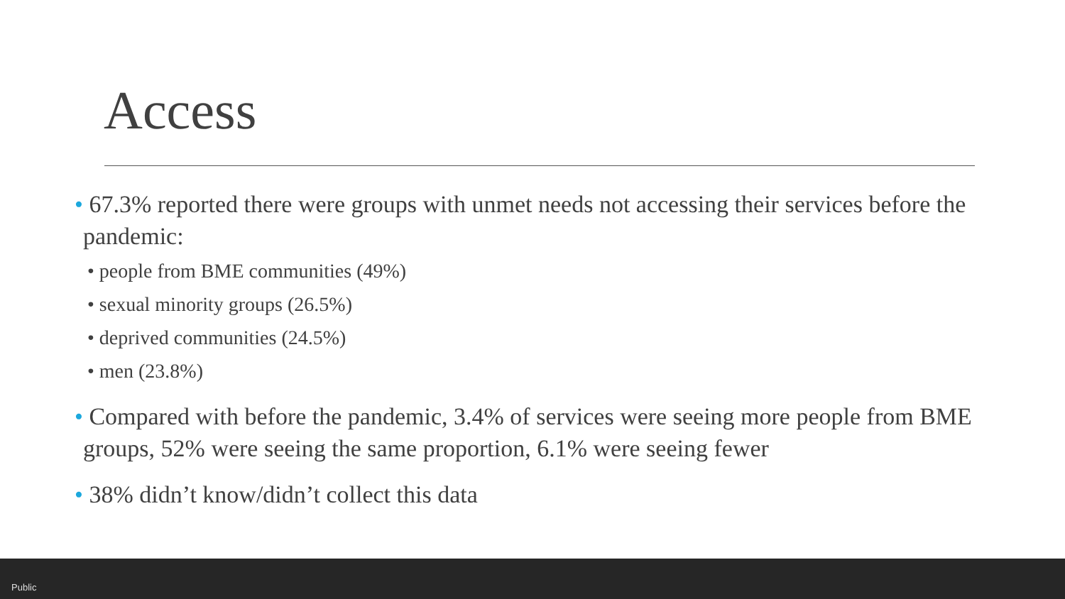Access
• 67.3% reported there were groups with unmet needs not accessing their services before the pandemic:
• people from BME communities (49%)
• sexual minority groups (26.5%)
• deprived communities (24.5%)
• men (23.8%)
• Compared with before the pandemic, 3.4% of services were seeing more people from BME groups, 52% were seeing the same proportion, 6.1% were seeing fewer
• 38% didn’t know/didn’t collect this data
Public